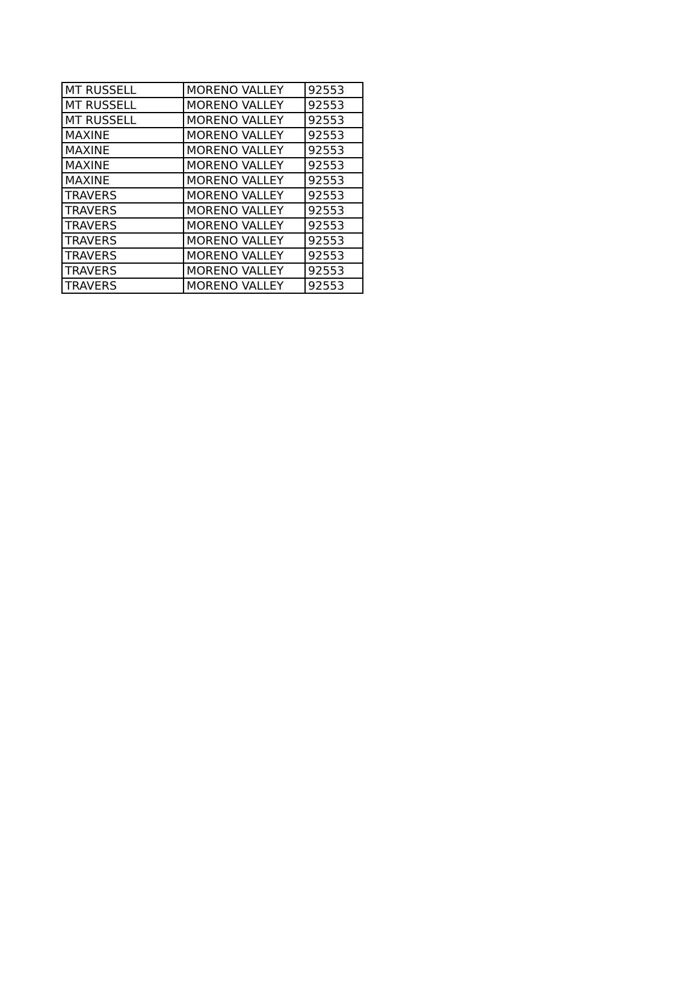| MT RUSSELL | MORENO VALLEY | 92553 |
| MT RUSSELL | MORENO VALLEY | 92553 |
| MT RUSSELL | MORENO VALLEY | 92553 |
| MAXINE | MORENO VALLEY | 92553 |
| MAXINE | MORENO VALLEY | 92553 |
| MAXINE | MORENO VALLEY | 92553 |
| MAXINE | MORENO VALLEY | 92553 |
| TRAVERS | MORENO VALLEY | 92553 |
| TRAVERS | MORENO VALLEY | 92553 |
| TRAVERS | MORENO VALLEY | 92553 |
| TRAVERS | MORENO VALLEY | 92553 |
| TRAVERS | MORENO VALLEY | 92553 |
| TRAVERS | MORENO VALLEY | 92553 |
| TRAVERS | MORENO VALLEY | 92553 |